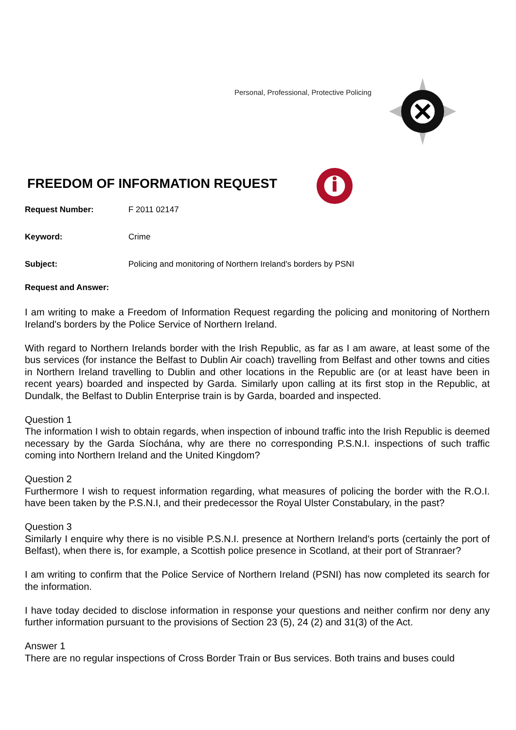Personal, Professional, Protective Policing
FREEDOM OF INFORMATION REQUEST
Request Number: F 2011 02147
Keyword: Crime
Subject: Policing and monitoring of Northern Ireland's borders by PSNI
Request and Answer:
I am writing to make a Freedom of Information Request regarding the policing and monitoring of Northern Ireland's borders by the Police Service of Northern Ireland.
With regard to Northern Irelands border with the Irish Republic, as far as I am aware, at least some of the bus services (for instance the Belfast to Dublin Air coach) travelling from Belfast and other towns and cities in Northern Ireland travelling to Dublin and other locations in the Republic are (or at least have been in recent years) boarded and inspected by Garda. Similarly upon calling at its first stop in the Republic, at Dundalk, the Belfast to Dublin Enterprise train is by Garda, boarded and inspected.
Question 1
The information I wish to obtain regards, when inspection of inbound traffic into the Irish Republic is deemed necessary by the Garda Síochána, why are there no corresponding P.S.N.I. inspections of such traffic coming into Northern Ireland and the United Kingdom?
Question 2
Furthermore I wish to request information regarding, what measures of policing the border with the R.O.I. have been taken by the P.S.N.I, and their predecessor the Royal Ulster Constabulary, in the past?
Question 3
Similarly I enquire why there is no visible P.S.N.I. presence at Northern Ireland's ports (certainly the port of Belfast), when there is, for example, a Scottish police presence in Scotland, at their port of Stranraer?
I am writing to confirm that the Police Service of Northern Ireland (PSNI) has now completed its search for the information.
I have today decided to disclose information in response your questions and neither confirm nor deny any further information pursuant to the provisions of Section 23 (5), 24 (2) and 31(3) of the Act.
Answer 1
There are no regular inspections of Cross Border Train or Bus services. Both trains and buses could